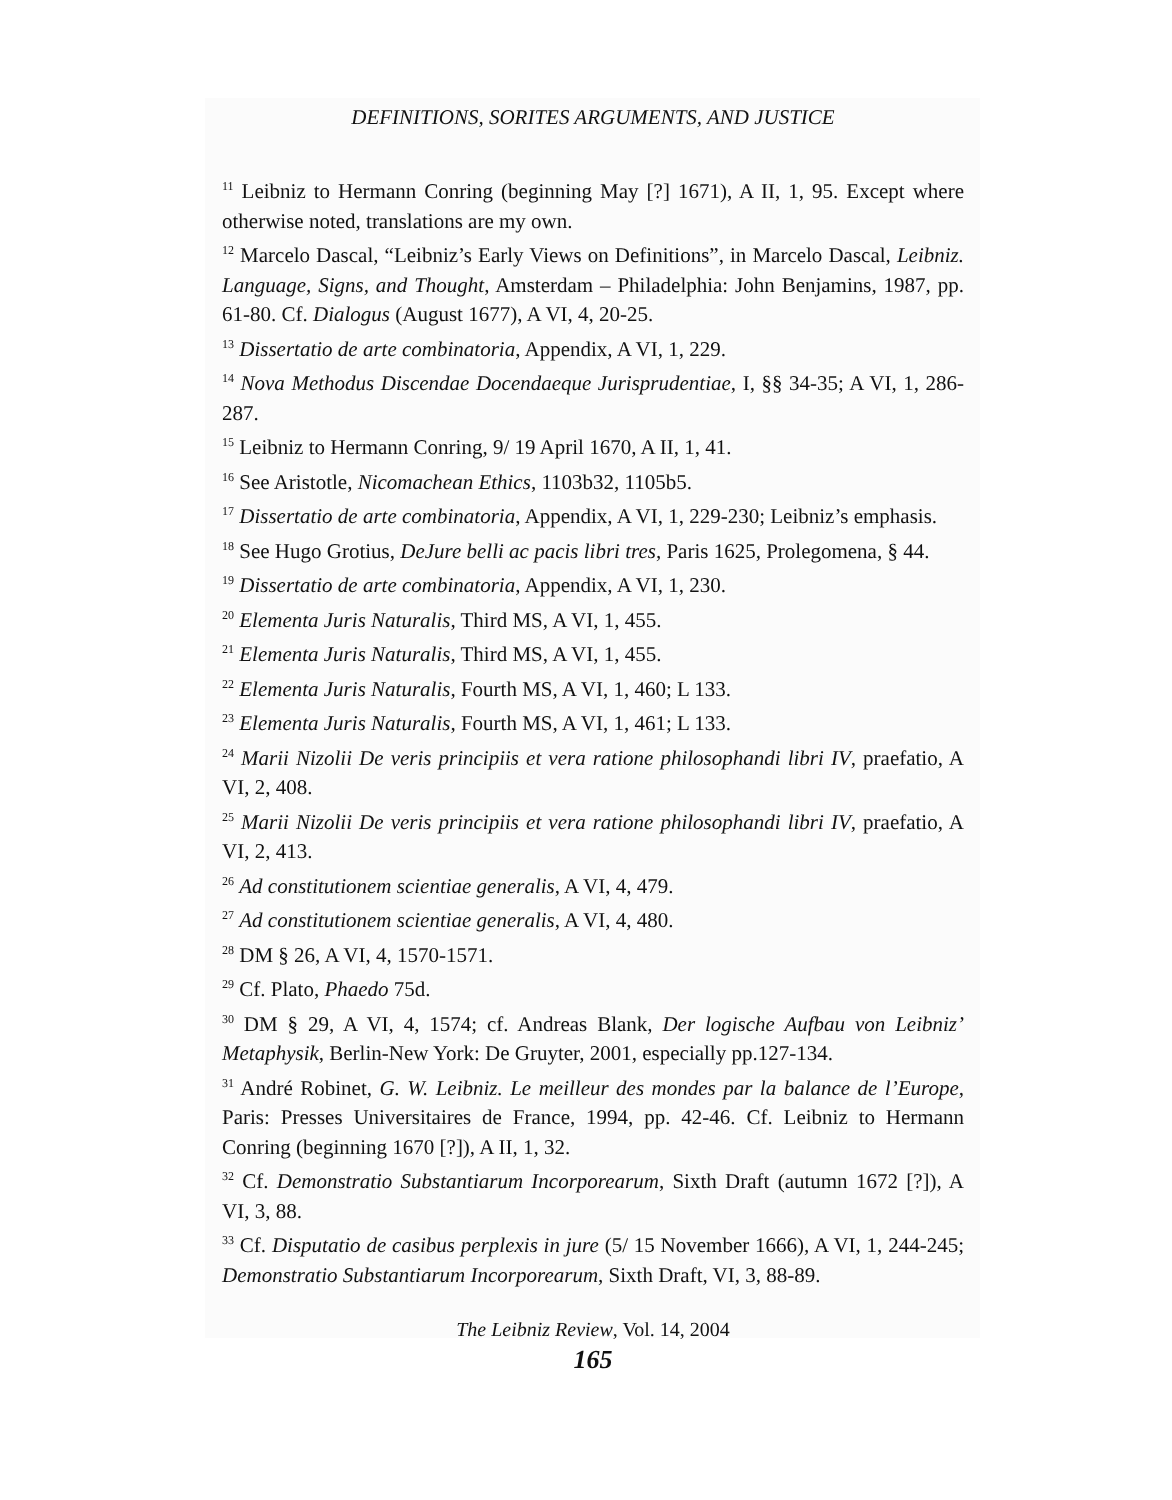DEFINITIONS, SORITES ARGUMENTS, AND JUSTICE
<sup>11</sup> Leibniz to Hermann Conring (beginning May [?] 1671), A II, 1, 95. Except where otherwise noted, translations are my own.
<sup>12</sup> Marcelo Dascal, “Leibniz’s Early Views on Definitions”, in Marcelo Dascal, Leibniz. Language, Signs, and Thought, Amsterdam – Philadelphia: John Benjamins, 1987, pp. 61-80. Cf. Dialogus (August 1677), A VI, 4, 20-25.
<sup>13</sup> Dissertatio de arte combinatoria, Appendix, A VI, 1, 229.
<sup>14</sup> Nova Methodus Discendae Docendaeque Jurisprudentiae, I, §§ 34-35; A VI, 1, 286-287.
<sup>15</sup> Leibniz to Hermann Conring, 9/ 19 April 1670, A II, 1, 41.
<sup>16</sup> See Aristotle, Nicomachean Ethics, 1103b32, 1105b5.
<sup>17</sup> Dissertatio de arte combinatoria, Appendix, A VI, 1, 229-230; Leibniz’s emphasis.
<sup>18</sup> See Hugo Grotius, DeJure belli ac pacis libri tres, Paris 1625, Prolegomena, § 44.
<sup>19</sup> Dissertatio de arte combinatoria, Appendix, A VI, 1, 230.
<sup>20</sup> Elementa Juris Naturalis, Third MS, A VI, 1, 455.
<sup>21</sup> Elementa Juris Naturalis, Third MS, A VI, 1, 455.
<sup>22</sup> Elementa Juris Naturalis, Fourth MS, A VI, 1, 460; L 133.
<sup>23</sup> Elementa Juris Naturalis, Fourth MS, A VI, 1, 461; L 133.
<sup>24</sup> Marii Nizolii De veris principiis et vera ratione philosophandi libri IV, praefatio, A VI, 2, 408.
<sup>25</sup> Marii Nizolii De veris principiis et vera ratione philosophandi libri IV, praefatio, A VI, 2, 413.
<sup>26</sup> Ad constitutionem scientiae generalis, A VI, 4, 479.
<sup>27</sup> Ad constitutionem scientiae generalis, A VI, 4, 480.
<sup>28</sup> DM § 26, A VI, 4, 1570-1571.
<sup>29</sup> Cf. Plato, Phaedo 75d.
<sup>30</sup> DM § 29, A VI, 4, 1574; cf. Andreas Blank, Der logische Aufbau von Leibniz’ Metaphysik, Berlin-New York: De Gruyter, 2001, especially pp.127-134.
<sup>31</sup> André Robinet, G. W. Leibniz. Le meilleur des mondes par la balance de l’Europe, Paris: Presses Universitaires de France, 1994, pp. 42-46. Cf. Leibniz to Hermann Conring (beginning 1670 [?]), A II, 1, 32.
<sup>32</sup> Cf. Demonstratio Substantiarum Incorporearum, Sixth Draft (autumn 1672 [?]), A VI, 3, 88.
<sup>33</sup> Cf. Disputatio de casibus perplexis in jure (5/ 15 November 1666), A VI, 1, 244-245; Demonstratio Substantiarum Incorporearum, Sixth Draft, VI, 3, 88-89.
The Leibniz Review, Vol. 14, 2004
165